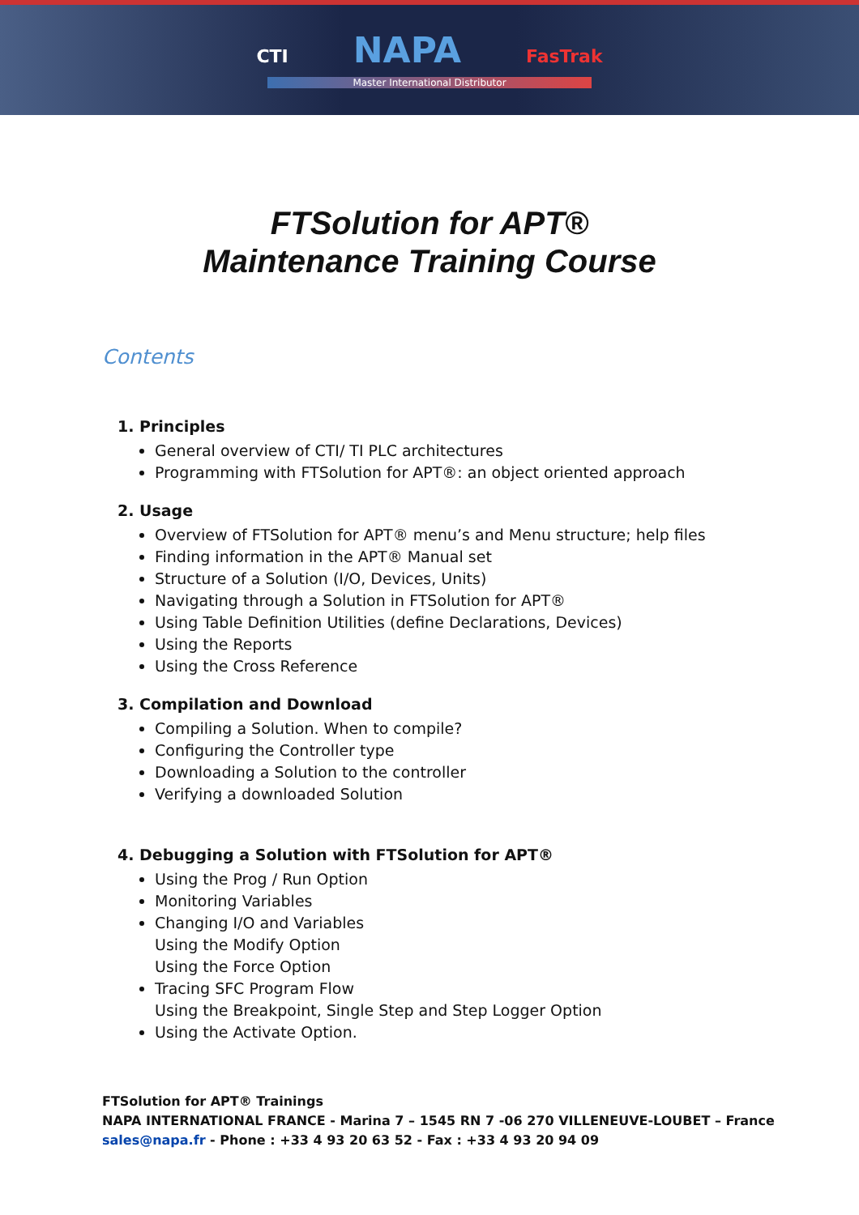CTI NAPA FasTrak
Master International Distributor
FTSolution for APT®
Maintenance Training Course
Contents
1. Principles
General overview of CTI/ TI PLC architectures
Programming with FTSolution for APT®: an object oriented approach
2. Usage
Overview of FTSolution for APT® menu’s and Menu structure; help files
Finding information in the APT® Manual set
Structure of a Solution (I/O, Devices, Units)
Navigating through a Solution in FTSolution for APT®
Using Table Definition Utilities (define Declarations, Devices)
Using the Reports
Using the Cross Reference
3. Compilation and Download
Compiling a Solution. When to compile?
Configuring the Controller type
Downloading a Solution to the controller
Verifying a downloaded Solution
4. Debugging a Solution with FTSolution for APT®
Using the Prog / Run Option
Monitoring Variables
Changing I/O and Variables
Using the Modify Option
Using the Force Option
Tracing SFC Program Flow
Using the Breakpoint, Single Step and Step Logger Option
Using the Activate Option.
FTSolution for APT® Trainings
NAPA INTERNATIONAL FRANCE - Marina 7 – 1545 RN 7 -06 270 VILLENEUVE-LOUBET – France
sales@napa.fr - Phone : +33 4 93 20 63 52 - Fax : +33 4 93 20 94 09